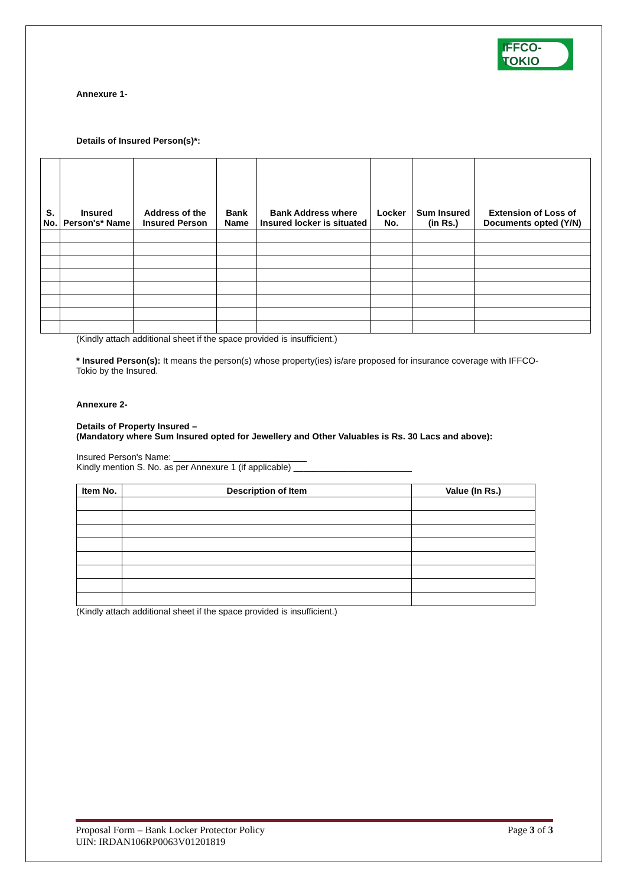IFFCO-TOKIO
Annexure 1-
Details of Insured Person(s)*:
| S. No. | Insured Person's* Name | Address of the Insured Person | Bank Name | Bank Address where Insured locker is situated | Locker No. | Sum Insured (in Rs.) | Extension of Loss of Documents opted (Y/N) |
| --- | --- | --- | --- | --- | --- | --- | --- |
(Kindly attach additional sheet if the space provided is insufficient.)
* Insured Person(s): It means the person(s) whose property(ies) is/are proposed for insurance coverage with IFFCO-Tokio by the Insured.
Annexure 2-
Details of Property Insured –
(Mandatory where Sum Insured opted for Jewellery and Other Valuables is Rs. 30 Lacs and above):
Insured Person's Name: ___________________________
Kindly mention S. No. as per Annexure 1 (if applicable) ________________________
| Item No. | Description of Item | Value (In Rs.) |
| --- | --- | --- |
(Kindly attach additional sheet if the space provided is insufficient.)
Proposal Form – Bank Locker Protector Policy Page 3 of 3
UIN: IRDAN106RP0063V01201819